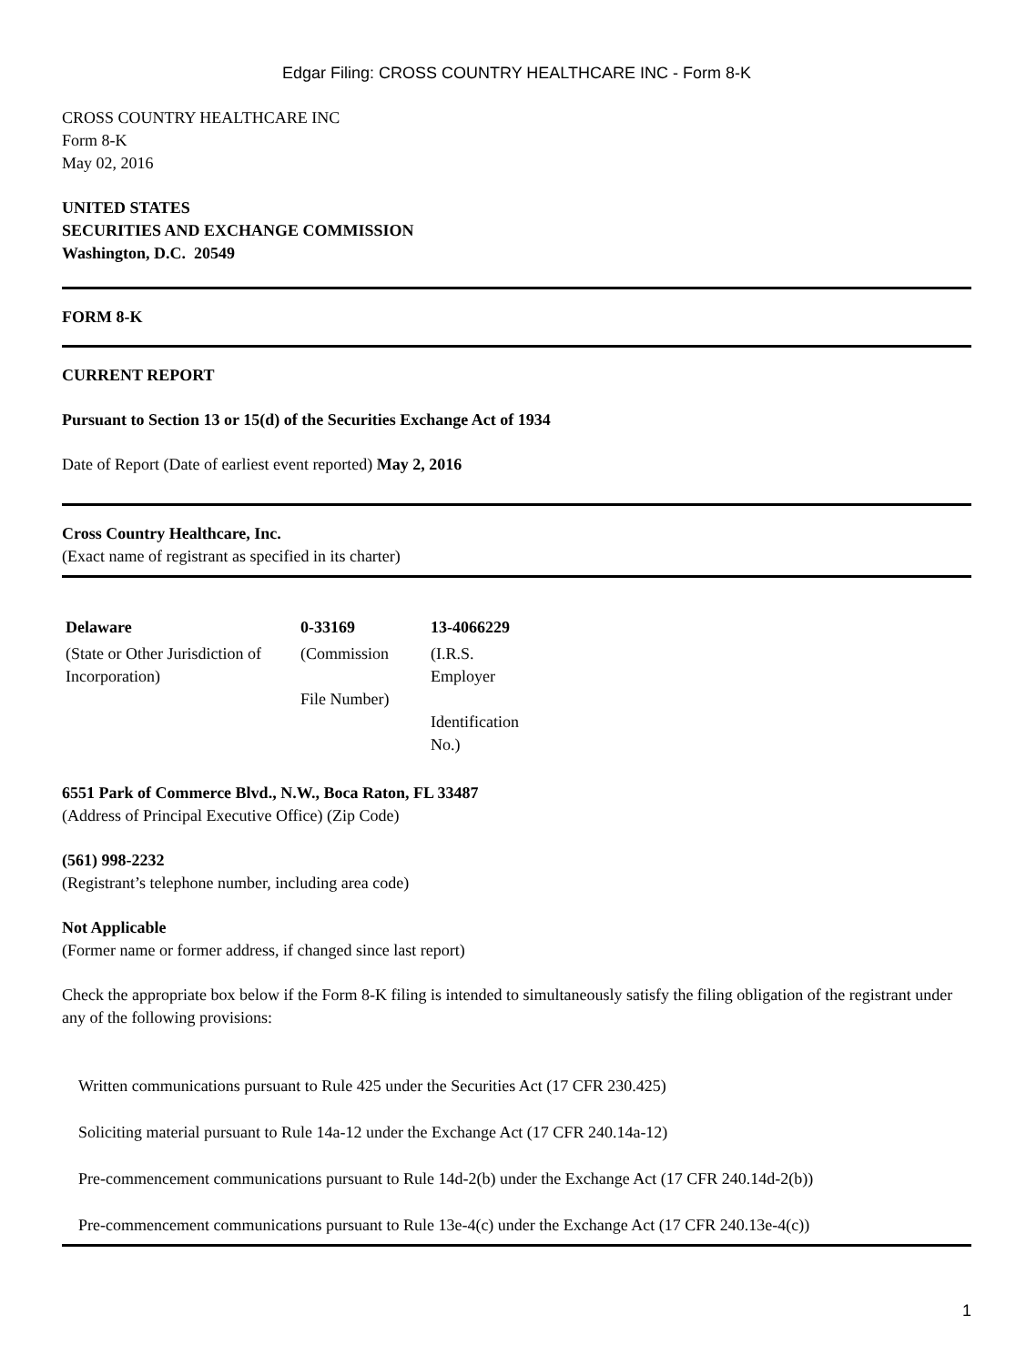Edgar Filing: CROSS COUNTRY HEALTHCARE INC - Form 8-K
CROSS COUNTRY HEALTHCARE INC
Form 8-K
May 02, 2016
UNITED STATES
SECURITIES AND EXCHANGE COMMISSION
Washington, D.C. 20549
FORM 8-K
CURRENT REPORT
Pursuant to Section 13 or 15(d) of the Securities Exchange Act of 1934
Date of Report (Date of earliest event reported) May 2, 2016
Cross Country Healthcare, Inc.
(Exact name of registrant as specified in its charter)
| Delaware | 0-33169 | 13-4066229 |
| --- | --- | --- |
| (State or Other Jurisdiction of Incorporation) | (Commission File Number) | (I.R.S. Employer Identification No.) |
6551 Park of Commerce Blvd., N.W., Boca Raton, FL 33487
(Address of Principal Executive Office) (Zip Code)
(561) 998-2232
(Registrant’s telephone number, including area code)
Not Applicable
(Former name or former address, if changed since last report)
Check the appropriate box below if the Form 8-K filing is intended to simultaneously satisfy the filing obligation of the registrant under any of the following provisions:
Written communications pursuant to Rule 425 under the Securities Act (17 CFR 230.425)
Soliciting material pursuant to Rule 14a-12 under the Exchange Act (17 CFR 240.14a-12)
Pre-commencement communications pursuant to Rule 14d-2(b) under the Exchange Act (17 CFR 240.14d-2(b))
Pre-commencement communications pursuant to Rule 13e-4(c) under the Exchange Act (17 CFR 240.13e-4(c))
1